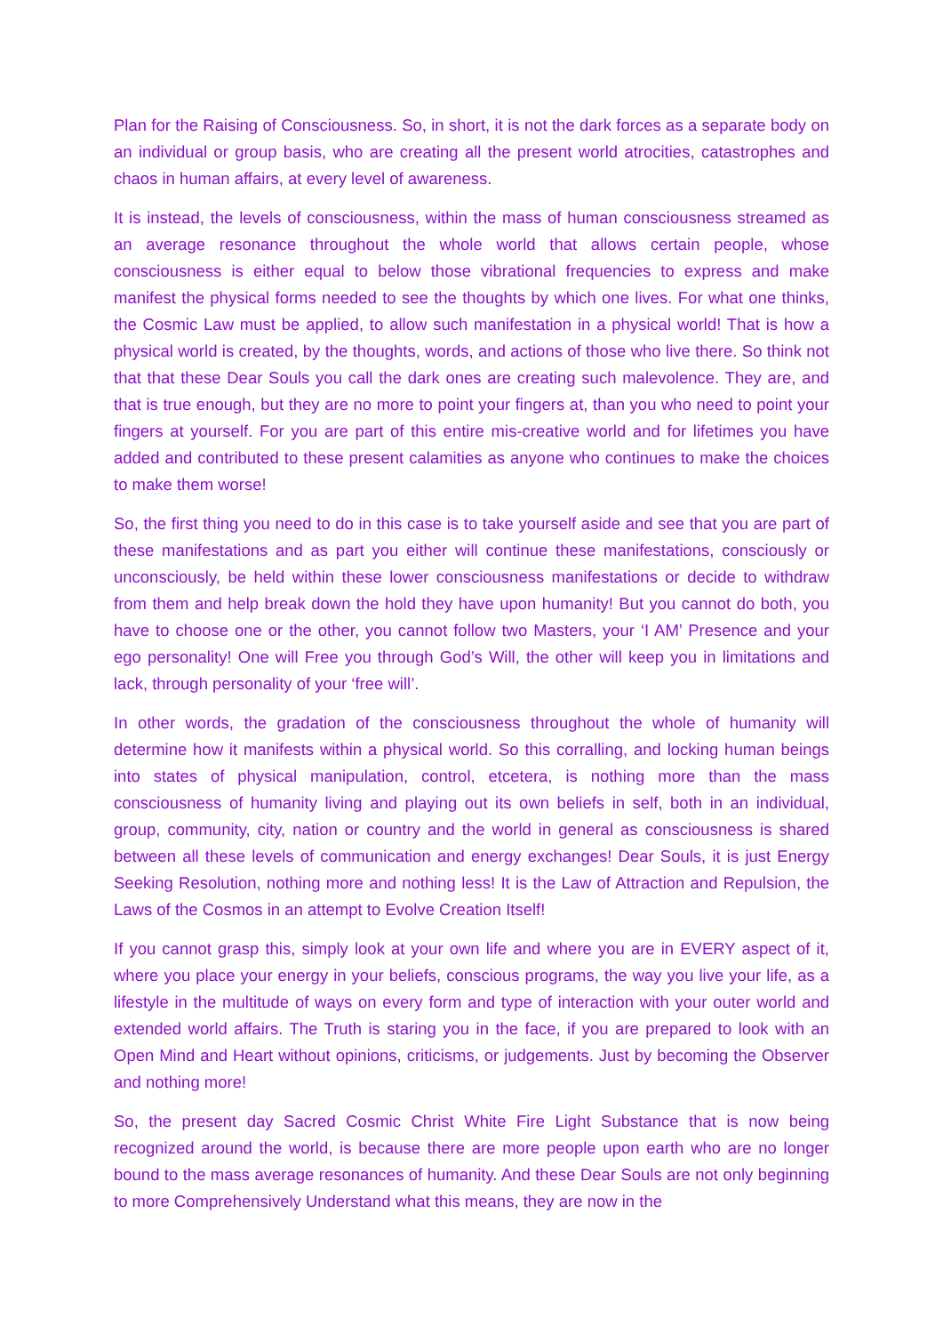Plan for the Raising of Consciousness. So, in short, it is not the dark forces as a separate body on an individual or group basis, who are creating all the present world atrocities, catastrophes and chaos in human affairs, at every level of awareness.
It is instead, the levels of consciousness, within the mass of human consciousness streamed as an average resonance throughout the whole world that allows certain people, whose consciousness is either equal to below those vibrational frequencies to express and make manifest the physical forms needed to see the thoughts by which one lives. For what one thinks, the Cosmic Law must be applied, to allow such manifestation in a physical world! That is how a physical world is created, by the thoughts, words, and actions of those who live there. So think not that that these Dear Souls you call the dark ones are creating such malevolence. They are, and that is true enough, but they are no more to point your fingers at, than you who need to point your fingers at yourself. For you are part of this entire mis-creative world and for lifetimes you have added and contributed to these present calamities as anyone who continues to make the choices to make them worse!
So, the first thing you need to do in this case is to take yourself aside and see that you are part of these manifestations and as part you either will continue these manifestations, consciously or unconsciously, be held within these lower consciousness manifestations or decide to withdraw from them and help break down the hold they have upon humanity! But you cannot do both, you have to choose one or the other, you cannot follow two Masters, your ‘I AM’ Presence and your ego personality! One will Free you through God’s Will, the other will keep you in limitations and lack, through personality of your ‘free will’.
In other words, the gradation of the consciousness throughout the whole of humanity will determine how it manifests within a physical world. So this corralling, and locking human beings into states of physical manipulation, control, etcetera, is nothing more than the mass consciousness of humanity living and playing out its own beliefs in self, both in an individual, group, community, city, nation or country and the world in general as consciousness is shared between all these levels of communication and energy exchanges! Dear Souls, it is just Energy Seeking Resolution, nothing more and nothing less! It is the Law of Attraction and Repulsion, the Laws of the Cosmos in an attempt to Evolve Creation Itself!
If you cannot grasp this, simply look at your own life and where you are in EVERY aspect of it, where you place your energy in your beliefs, conscious programs, the way you live your life, as a lifestyle in the multitude of ways on every form and type of interaction with your outer world and extended world affairs. The Truth is staring you in the face, if you are prepared to look with an Open Mind and Heart without opinions, criticisms, or judgements. Just by becoming the Observer and nothing more!
So, the present day Sacred Cosmic Christ White Fire Light Substance that is now being recognized around the world, is because there are more people upon earth who are no longer bound to the mass average resonances of humanity. And these Dear Souls are not only beginning to more Comprehensively Understand what this means, they are now in the